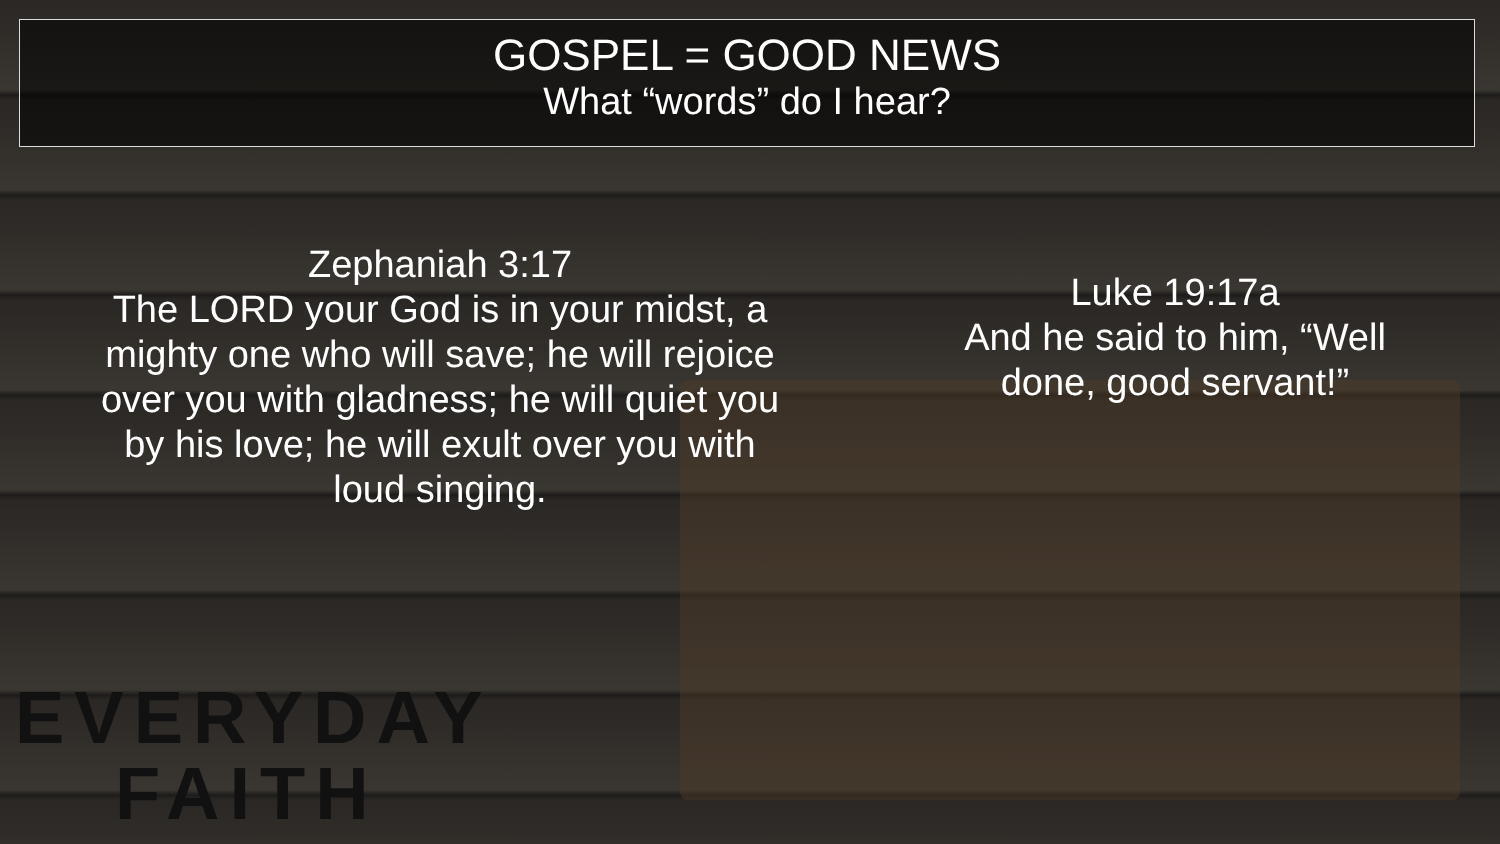GOSPEL = GOOD NEWS
What “words” do I hear?
Zephaniah 3:17
The LORD your God is in your midst, a mighty one who will save; he will rejoice over you with gladness; he will quiet you by his love; he will exult over you with loud singing.
Luke 19:17a
And he said to him, “Well done, good servant!”
EVERYDAY
FAITH